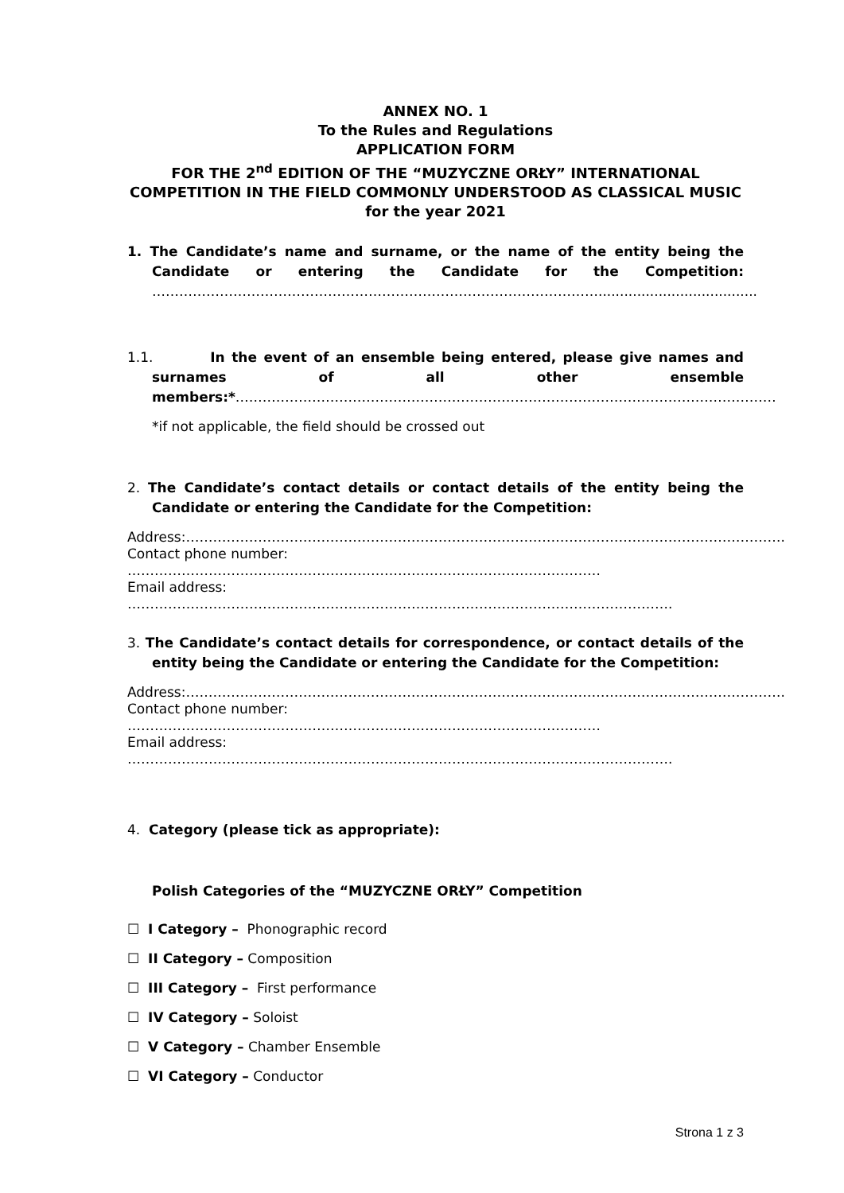ANNEX NO. 1
To the Rules and Regulations
APPLICATION FORM
FOR THE 2<sup>nd</sup> EDITION OF THE “MUZYCZNE ORŁY” INTERNATIONAL COMPETITION IN THE FIELD COMMONLY UNDERSTOOD AS CLASSICAL MUSIC
for the year 2021
1. The Candidate’s name and surname, or the name of the entity being the Candidate or entering the Candidate for the Competition: ……………………………………………………………………………………….....................................
1.1. In the event of an ensemble being entered, please give names and surnames of all other ensemble members:*…………………………………………………………………………………………………………
*if not applicable, the field should be crossed out
2. The Candidate’s contact details or contact details of the entity being the Candidate or entering the Candidate for the Competition:
Address:…………………………………………………………………………………………………………………….
Contact phone number: ……………………………………………………………………………………………
Email address: ………………………………………………………………………………………………………….
3. The Candidate’s contact details for correspondence, or contact details of the entity being the Candidate or entering the Candidate for the Competition:
Address:…………………………………………………………………………………………………………………….
Contact phone number: ……………………………………………………………………………………………
Email address: ………………………………………………………………………………………………………….
4. Category (please tick as appropriate):
Polish Categories of the “MUZYCZNE ORŁY” Competition
☐ I Category – Phonographic record
☐ II Category – Composition
☐ III Category – First performance
☐ IV Category – Soloist
☐ V Category – Chamber Ensemble
☐ VI Category – Conductor
Strona 1 z 3